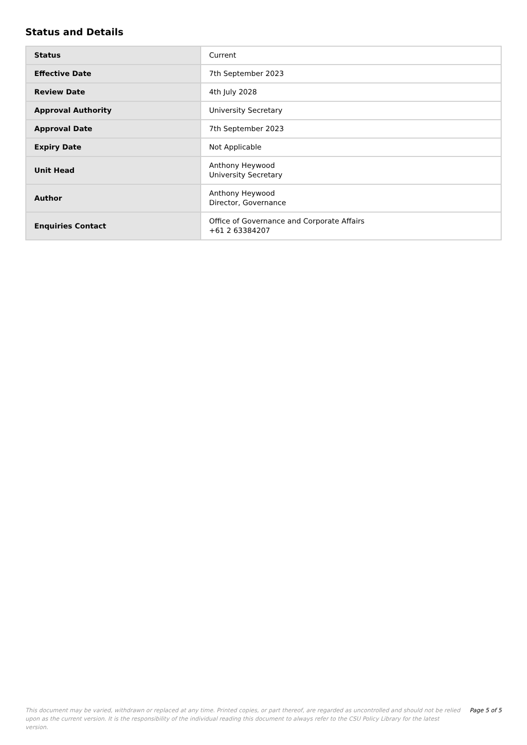Status and Details
| Status | Current |
| Effective Date | 7th September 2023 |
| Review Date | 4th July 2028 |
| Approval Authority | University Secretary |
| Approval Date | 7th September 2023 |
| Expiry Date | Not Applicable |
| Unit Head | Anthony Heywood University Secretary |
| Author | Anthony Heywood Director, Governance |
| Enquiries Contact | Office of Governance and Corporate Affairs +61 2 63384207 |
This document may be varied, withdrawn or replaced at any time. Printed copies, or part thereof, are regarded as uncontrolled and should not be relied upon as the current version. It is the responsibility of the individual reading this document to always refer to the CSU Policy Library for the latest version.
Page 5 of 5